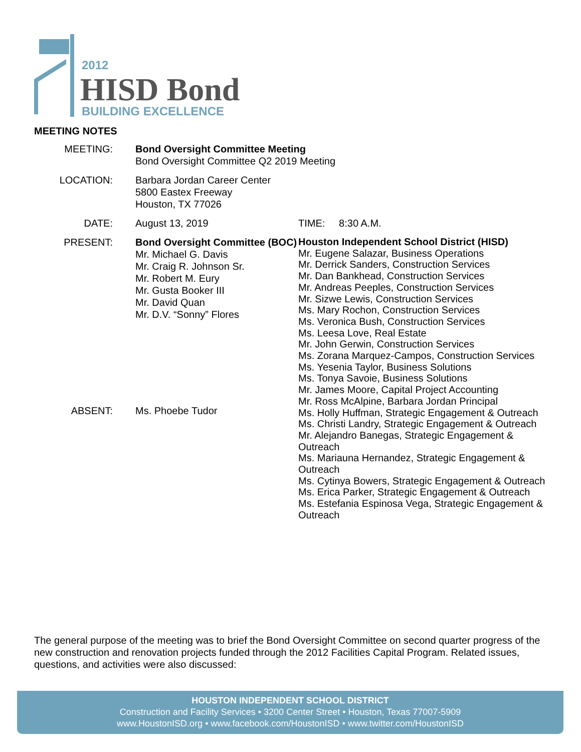2012
HISD Bond
BUILDING EXCELLENCE
MEETING NOTES
MEETING: Bond Oversight Committee Meeting
Bond Oversight Committee Q2 2019 Meeting
LOCATION: Barbara Jordan Career Center
5800 Eastex Freeway
Houston, TX 77026
DATE: August 13, 2019 TIME: 8:30 A.M.
PRESENT:
ABSENT:
Bond Oversight Committee (BOC)
Mr. Michael G. Davis
Mr. Craig R. Johnson Sr.
Mr. Robert M. Eury
Mr. Gusta Booker III
Mr. David Quan
Mr. D.V. “Sonny” Flores
Ms. Phoebe Tudor
Houston Independent School District (HISD)
Mr. Eugene Salazar, Business Operations
Mr. Derrick Sanders, Construction Services
Mr. Dan Bankhead, Construction Services
Mr. Andreas Peeples, Construction Services
Mr. Sizwe Lewis, Construction Services
Ms. Mary Rochon, Construction Services
Ms. Veronica Bush, Construction Services
Ms. Leesa Love, Real Estate
Mr. John Gerwin, Construction Services
Ms. Zorana Marquez-Campos, Construction Services
Ms. Yesenia Taylor, Business Solutions
Ms. Tonya Savoie, Business Solutions
Mr. James Moore, Capital Project Accounting
Mr. Ross McAlpine, Barbara Jordan Principal
Ms. Holly Huffman, Strategic Engagement & Outreach
Ms. Christi Landry, Strategic Engagement & Outreach
Mr. Alejandro Banegas, Strategic Engagement &
Outreach
Ms. Mariauna Hernandez, Strategic Engagement &
Outreach
Ms. Cytinya Bowers, Strategic Engagement & Outreach
Ms. Erica Parker, Strategic Engagement & Outreach
Ms. Estefania Espinosa Vega, Strategic Engagement &
Outreach
The general purpose of the meeting was to brief the Bond Oversight Committee on second quarter progress of the new construction and renovation projects funded through the 2012 Facilities Capital Program. Related issues, questions, and activities were also discussed:
HOUSTON INDEPENDENT SCHOOL DISTRICT
Construction and Facility Services • 3200 Center Street • Houston, Texas 77007-5909
www.HoustonISD.org • www.facebook.com/HoustonISD • www.twitter.com/HoustonISD